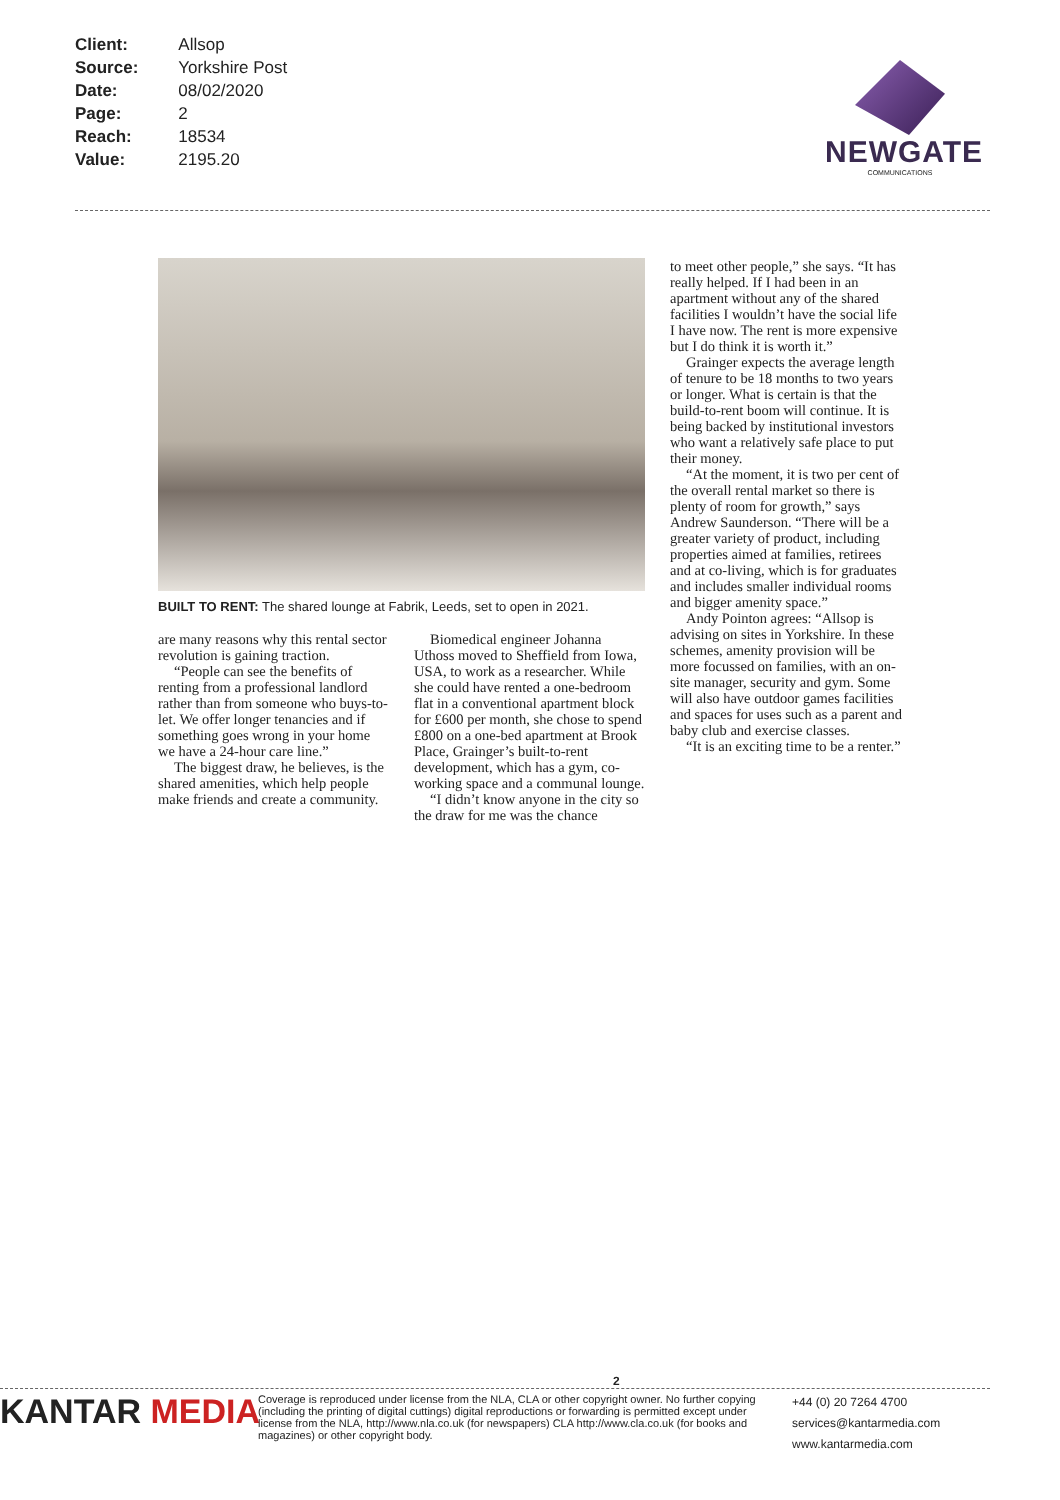| Client: | Allsop |
| Source: | Yorkshire Post |
| Date: | 08/02/2020 |
| Page: | 2 |
| Reach: | 18534 |
| Value: | 2195.20 |
NEWGATE
COMMUNICATIONS
BUILT TO RENT: The shared lounge at Fabrik, Leeds, set to open in 2021.
are many reasons why this rental sector revolution is gaining traction.
“People can see the benefits of renting from a professional landlord rather than from someone who buys-to-let. We offer longer tenancies and if something goes wrong in your home we have a 24-hour care line.”
The biggest draw, he believes, is the shared amenities, which help people make friends and create a community.
Biomedical engineer Johanna Uthoss moved to Sheffield from Iowa, USA, to work as a researcher. While she could have rented a one-bedroom flat in a conventional apartment block for £600 per month, she chose to spend £800 on a one-bed apartment at Brook Place, Grainger’s built-to-rent development, which has a gym, co-working space and a communal lounge.
“I didn’t know anyone in the city so the draw for me was the chance
to meet other people,” she says. “It has really helped. If I had been in an apartment without any of the shared facilities I wouldn’t have the social life I have now. The rent is more expensive but I do think it is worth it.”
Grainger expects the average length of tenure to be 18 months to two years or longer. What is certain is that the build-to-rent boom will continue. It is being backed by institutional investors who want a relatively safe place to put their money.
“At the moment, it is two per cent of the overall rental market so there is plenty of room for growth,” says Andrew Saunderson. “There will be a greater variety of product, including properties aimed at families, retirees and at co-living, which is for graduates and includes smaller individual rooms and bigger amenity space.”
Andy Pointon agrees: “Allsop is advising on sites in Yorkshire. In these schemes, amenity provision will be more focussed on families, with an on-site manager, security and gym. Some will also have outdoor games facilities and spaces for uses such as a parent and baby club and exercise classes.
“It is an exciting time to be a renter.”
2
KANTAR MEDIA
Coverage is reproduced under license from the NLA, CLA or other copyright owner. No further copying (including the printing of digital cuttings) digital reproductions or forwarding is permitted except under license from the NLA, http://www.nla.co.uk (for newspapers) CLA http://www.cla.co.uk (for books and magazines) or other copyright body.
+44 (0) 20 7264 4700
services@kantarmedia.com
www.kantarmedia.com